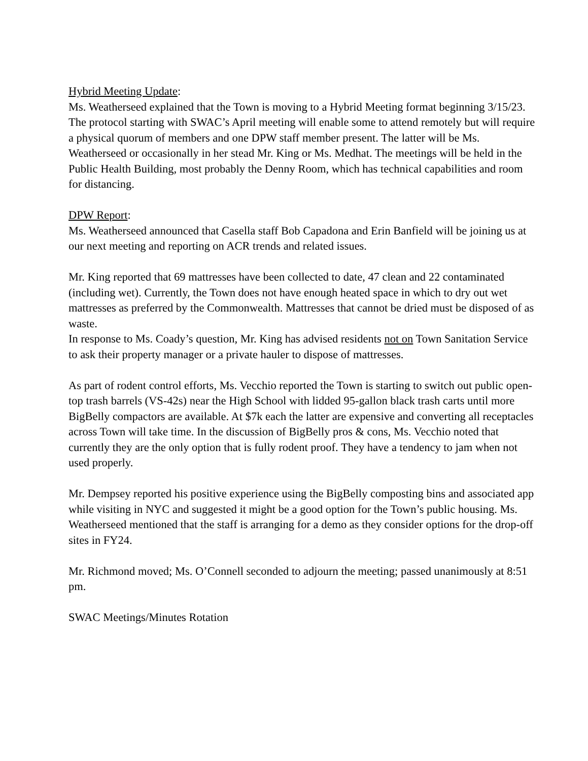Hybrid Meeting Update:
Ms. Weatherseed explained that the Town is moving to a Hybrid Meeting format beginning 3/15/23. The protocol starting with SWAC’s April meeting will enable some to attend remotely but will require a physical quorum of members and one DPW staff member present. The latter will be Ms. Weatherseed or occasionally in her stead Mr. King or Ms. Medhat. The meetings will be held in the Public Health Building, most probably the Denny Room, which has technical capabilities and room for distancing.
DPW Report:
Ms. Weatherseed announced that Casella staff Bob Capadona and Erin Banfield will be joining us at our next meeting and reporting on ACR trends and related issues.
Mr. King reported that 69 mattresses have been collected to date, 47 clean and 22 contaminated (including wet). Currently, the Town does not have enough heated space in which to dry out wet mattresses as preferred by the Commonwealth. Mattresses that cannot be dried must be disposed of as waste.
In response to Ms. Coady’s question, Mr. King has advised residents not on Town Sanitation Service to ask their property manager or a private hauler to dispose of mattresses.
As part of rodent control efforts, Ms. Vecchio reported the Town is starting to switch out public open-top trash barrels (VS-42s) near the High School with lidded 95-gallon black trash carts until more BigBelly compactors are available. At $7k each the latter are expensive and converting all receptacles across Town will take time. In the discussion of BigBelly pros & cons, Ms. Vecchio noted that currently they are the only option that is fully rodent proof. They have a tendency to jam when not used properly.
Mr. Dempsey reported his positive experience using the BigBelly composting bins and associated app while visiting in NYC and suggested it might be a good option for the Town’s public housing. Ms. Weatherseed mentioned that the staff is arranging for a demo as they consider options for the drop-off sites in FY24.
Mr. Richmond moved; Ms. O’Connell seconded to adjourn the meeting; passed unanimously at 8:51 pm.
SWAC Meetings/Minutes Rotation